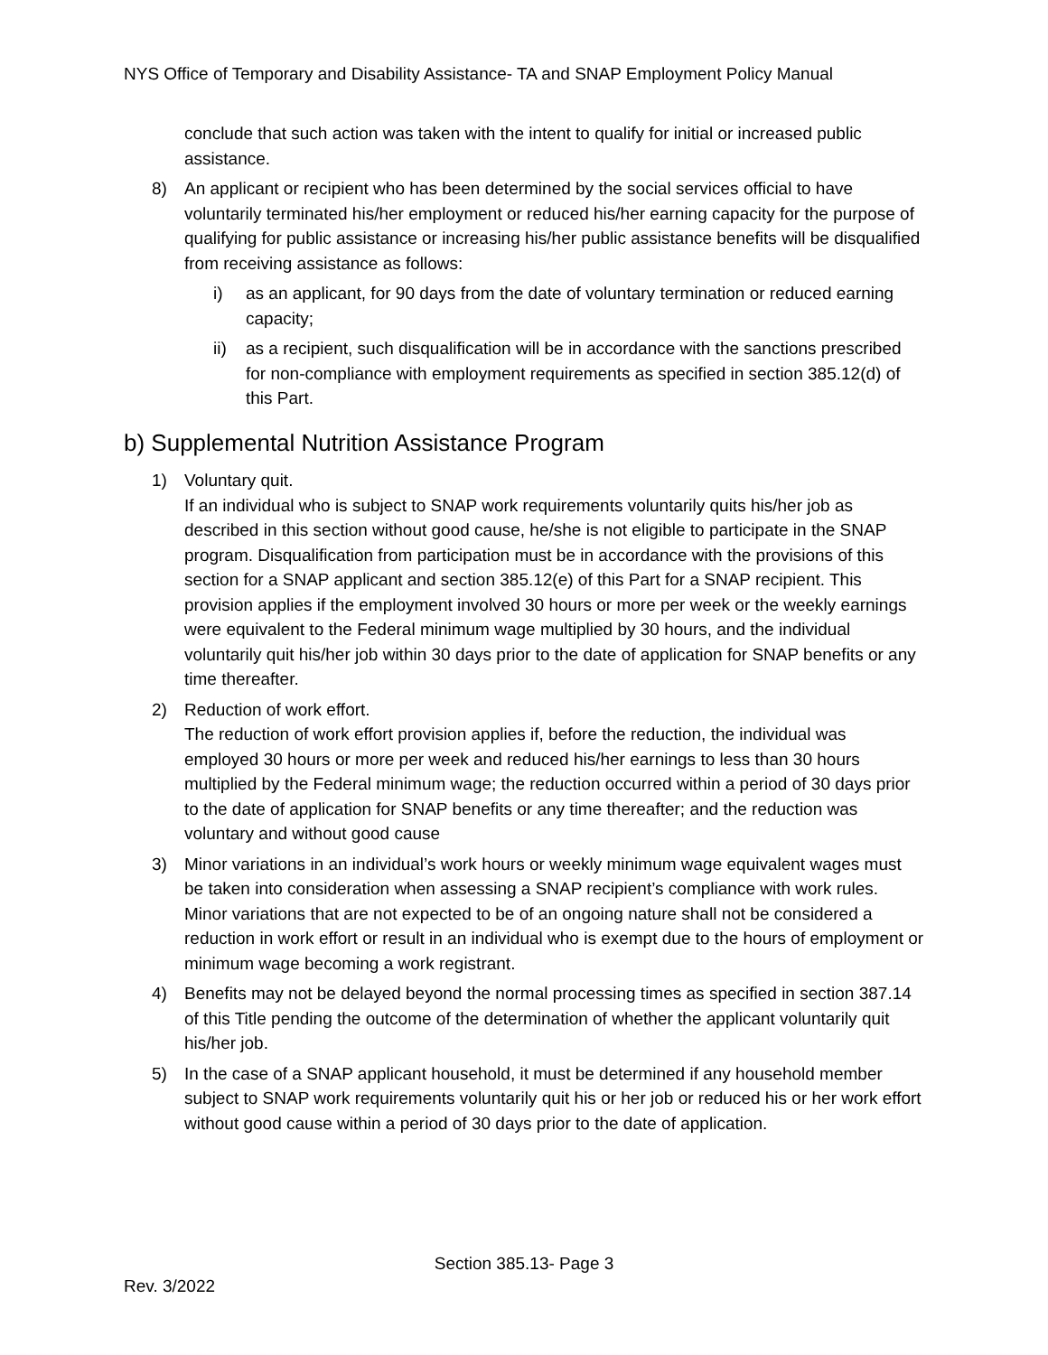NYS Office of Temporary and Disability Assistance- TA and SNAP Employment Policy Manual
conclude that such action was taken with the intent to qualify for initial or increased public assistance.
8) An applicant or recipient who has been determined by the social services official to have voluntarily terminated his/her employment or reduced his/her earning capacity for the purpose of qualifying for public assistance or increasing his/her public assistance benefits will be disqualified from receiving assistance as follows:
i) as an applicant, for 90 days from the date of voluntary termination or reduced earning capacity;
ii) as a recipient, such disqualification will be in accordance with the sanctions prescribed for non-compliance with employment requirements as specified in section 385.12(d) of this Part.
b) Supplemental Nutrition Assistance Program
1) Voluntary quit.
If an individual who is subject to SNAP work requirements voluntarily quits his/her job as described in this section without good cause, he/she is not eligible to participate in the SNAP program. Disqualification from participation must be in accordance with the provisions of this section for a SNAP applicant and section 385.12(e) of this Part for a SNAP recipient. This provision applies if the employment involved 30 hours or more per week or the weekly earnings were equivalent to the Federal minimum wage multiplied by 30 hours, and the individual voluntarily quit his/her job within 30 days prior to the date of application for SNAP benefits or any time thereafter.
2) Reduction of work effort.
The reduction of work effort provision applies if, before the reduction, the individual was employed 30 hours or more per week and reduced his/her earnings to less than 30 hours multiplied by the Federal minimum wage; the reduction occurred within a period of 30 days prior to the date of application for SNAP benefits or any time thereafter; and the reduction was voluntary and without good cause
3) Minor variations in an individual’s work hours or weekly minimum wage equivalent wages must be taken into consideration when assessing a SNAP recipient’s compliance with work rules. Minor variations that are not expected to be of an ongoing nature shall not be considered a reduction in work effort or result in an individual who is exempt due to the hours of employment or minimum wage becoming a work registrant.
4) Benefits may not be delayed beyond the normal processing times as specified in section 387.14 of this Title pending the outcome of the determination of whether the applicant voluntarily quit his/her job.
5) In the case of a SNAP applicant household, it must be determined if any household member subject to SNAP work requirements voluntarily quit his or her job or reduced his or her work effort without good cause within a period of 30 days prior to the date of application.
Section 385.13- Page 3
Rev. 3/2022